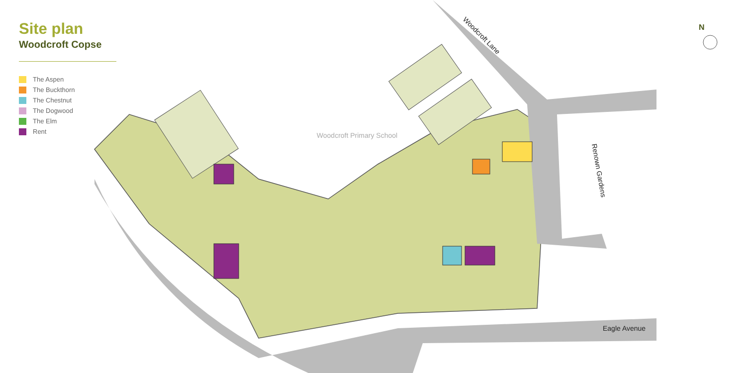Woodcroft Primary School
Eagle Avenue
Woodcroft Lane
Renown Gardens
N
Site plan
Woodcroft Copse
The Aspen
The Buckthorn
The Chestnut
The Dogwood
The Elm
Rent